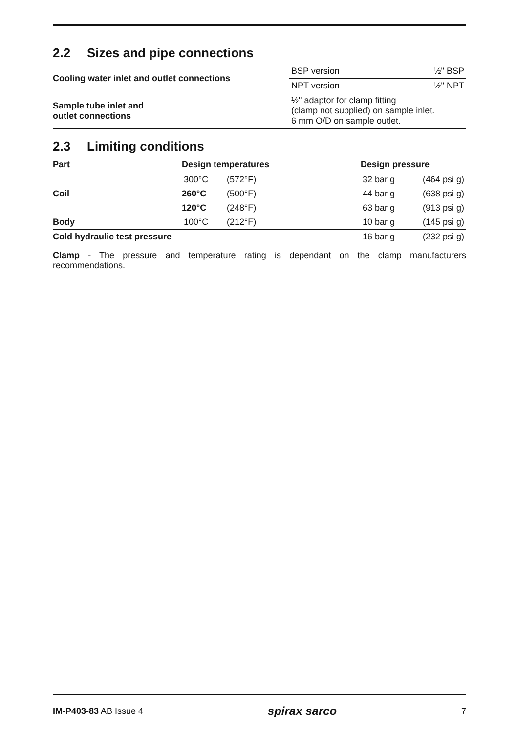2.2 Sizes and pipe connections
| Cooling water inlet and outlet connections | BSP version | ½" BSP |
| | NPT version | ½" NPT |
| Sample tube inlet and outlet connections | ½" adaptor for clamp fitting (clamp not supplied) on sample inlet. 6 mm O/D on sample outlet. | |
2.3 Limiting conditions
| Part | Design temperatures | | Design pressure | |
| --- | --- | --- | --- | --- |
| Coil | 300°C | (572°F) | 32 bar g | (464 psi g) |
| | 260°C | (500°F) | 44 bar g | (638 psi g) |
| | 120°C | (248°F) | 63 bar g | (913 psi g) |
| Body | 100°C | (212°F) | 10 bar g | (145 psi g) |
| Cold hydraulic test pressure | | | 16 bar g | (232 psi g) |
Clamp - The pressure and temperature rating is dependant on the clamp manufacturers recommendations.
IM-P403-83 AB Issue 4
spirax sarco
7